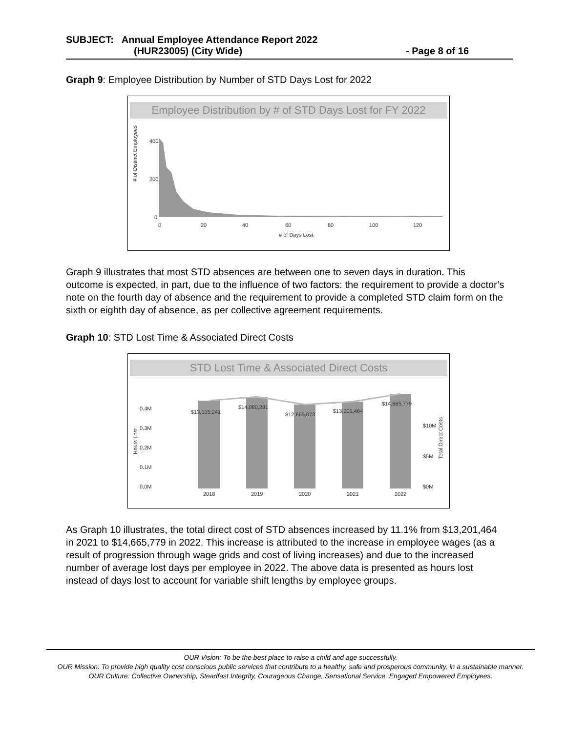SUBJECT: Annual Employee Attendance Report 2022
(HUR23005) (City Wide) - Page 8 of 16
Graph 9: Employee Distribution by Number of STD Days Lost for 2022
Employee Distribution by # of STD Days Lost for FY 2022
# of Distinct Employees
400
200
0
0
20
40
60
80
100
120
# of Days Lost
Graph 9 illustrates that most STD absences are between one to seven days in duration. This outcome is expected, in part, due to the influence of two factors: the requirement to provide a doctor’s note on the fourth day of absence and the requirement to provide a completed STD claim form on the sixth or eighth day of absence, as per collective agreement requirements.
Graph 10: STD Lost Time & Associated Direct Costs
STD Lost Time & Associated Direct Costs
0.4M
0.3M
0.2M
0.1M
0.0M
Hours Lost
$13,105,241
$14,080,281
$12,665,073
$13,201,464
$14,665,779
2018
2019
2020
2021
2022
$10M
$5M
$0M
Total Direct Costs
As Graph 10 illustrates, the total direct cost of STD absences increased by 11.1% from $13,201,464 in 2021 to $14,665,779 in 2022. This increase is attributed to the increase in employee wages (as a result of progression through wage grids and cost of living increases) and due to the increased number of average lost days per employee in 2022. The above data is presented as hours lost instead of days lost to account for variable shift lengths by employee groups.
OUR Vision: To be the best place to raise a child and age successfully.
OUR Mission: To provide high quality cost conscious public services that contribute to a healthy, safe and prosperous community, in a sustainable manner.
OUR Culture: Collective Ownership, Steadfast Integrity, Courageous Change, Sensational Service, Engaged Empowered Employees.